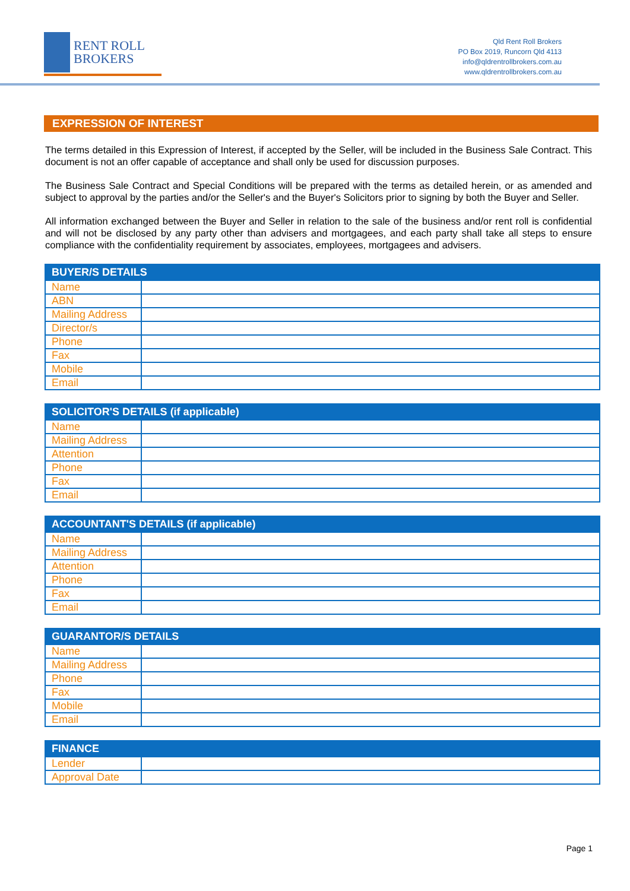RENT ROLL
BROKERS
Qld Rent Roll Brokers
PO Box 2019, Runcorn Qld 4113
info@qldrentrollbrokers.com.au
www.qldrentrollbrokers.com.au
EXPRESSION OF INTEREST
The terms detailed in this Expression of Interest, if accepted by the Seller, will be included in the Business Sale Contract. This document is not an offer capable of acceptance and shall only be used for discussion purposes.
The Business Sale Contract and Special Conditions will be prepared with the terms as detailed herein, or as amended and subject to approval by the parties and/or the Seller's and the Buyer's Solicitors prior to signing by both the Buyer and Seller.
All information exchanged between the Buyer and Seller in relation to the sale of the business and/or rent roll is confidential and will not be disclosed by any party other than advisers and mortgagees, and each party shall take all steps to ensure compliance with the confidentiality requirement by associates, employees, mortgagees and advisers.
| BUYER/S DETAILS | |
| --- | --- |
| Name | |
| ABN | |
| Mailing Address | |
| Director/s | |
| Phone | |
| Fax | |
| Mobile | |
| Email | |
| SOLICITOR'S DETAILS (if applicable) | |
| --- | --- |
| Name | |
| Mailing Address | |
| Attention | |
| Phone | |
| Fax | |
| Email | |
| ACCOUNTANT'S DETAILS (if applicable) | |
| --- | --- |
| Name | |
| Mailing Address | |
| Attention | |
| Phone | |
| Fax | |
| Email | |
| GUARANTOR/S DETAILS | |
| --- | --- |
| Name | |
| Mailing Address | |
| Phone | |
| Fax | |
| Mobile | |
| Email | |
| FINANCE | |
| --- | --- |
| Lender | |
| Approval Date | |
Page 1